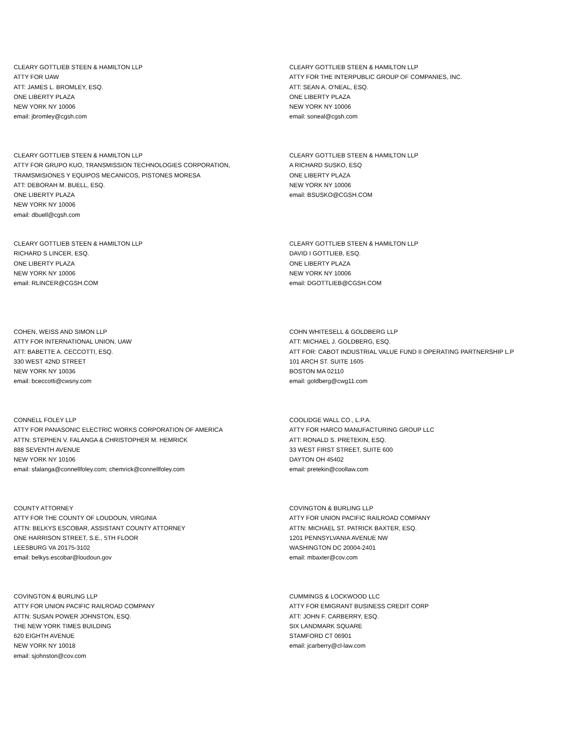CLEARY GOTTLIEB STEEN & HAMILTON LLP
ATTY FOR UAW
ATT: JAMES L. BROMLEY, ESQ.
ONE LIBERTY PLAZA
NEW YORK NY 10006
email: jbromley@cgsh.com
CLEARY GOTTLIEB STEEN & HAMILTON LLP
ATTY FOR THE INTERPUBLIC GROUP OF COMPANIES, INC.
ATT: SEAN A. O'NEAL, ESQ.
ONE LIBERTY PLAZA
NEW YORK NY 10006
email: soneal@cgsh.com
CLEARY GOTTLIEB STEEN & HAMILTON LLP
ATTY FOR GRUPO KUO, TRANSMISSION TECHNOLOGIES CORPORATION,
TRAMSMISIONES Y EQUIPOS MECANICOS, PISTONES MORESA
ATT: DEBORAH M. BUELL, ESQ.
ONE LIBERTY PLAZA
NEW YORK NY 10006
email: dbuell@cgsh.com
CLEARY GOTTLIEB STEEN & HAMILTON LLP
A RICHARD SUSKO, ESQ
ONE LIBERTY PLAZA
NEW YORK NY 10006
email: BSUSKO@CGSH.COM
CLEARY GOTTLIEB STEEN & HAMILTON LLP
RICHARD S LINCER, ESQ.
ONE LIBERTY PLAZA
NEW YORK NY 10006
email: RLINCER@CGSH.COM
CLEARY GOTTLIEB STEEN & HAMILTON LLP
DAVID I GOTTLIEB, ESQ.
ONE LIBERTY PLAZA
NEW YORK NY 10006
email: DGOTTLIEB@CGSH.COM
COHEN, WEISS AND SIMON LLP
ATTY FOR INTERNATIONAL UNION, UAW
ATT: BABETTE A. CECCOTTI, ESQ.
330 WEST 42ND STREET
NEW YORK NY 10036
email: bceccotti@cwsny.com
COHN WHITESELL & GOLDBERG LLP
ATT: MICHAEL J. GOLDBERG, ESQ.
ATT FOR: CABOT INDUSTRIAL VALUE FUND II OPERATING PARTNERSHIP L.P
101 ARCH ST. SUITE 1605
BOSTON MA 02110
email: goldberg@cwg11.com
CONNELL FOLEY LLP
ATTY FOR PANASONIC ELECTRIC WORKS CORPORATION OF AMERICA
ATTN: STEPHEN V. FALANGA & CHRISTOPHER M. HEMRICK
888 SEVENTH AVENUE
NEW YORK NY 10106
email: sfalanga@connellfoley.com; chemrick@connellfoley.com
COOLIDGE WALL CO., L.P.A.
ATTY FOR HARCO MANUFACTURING GROUP LLC
ATT: RONALD S. PRETEKIN, ESQ.
33 WEST FIRST STREET, SUITE 600
DAYTON OH 45402
email: pretekin@coollaw.com
COUNTY ATTORNEY
ATTY FOR THE COUNTY OF LOUDOUN, VIRGINIA
ATTN: BELKYS ESCOBAR, ASSISTANT COUNTY ATTORNEY
ONE HARRISON STREET, S.E., 5TH FLOOR
LEESBURG VA 20175-3102
email: belkys.escobar@loudoun.gov
COVINGTON & BURLING LLP
ATTY FOR UNION PACIFIC RAILROAD COMPANY
ATTN: MICHAEL ST. PATRICK BAXTER, ESQ.
1201 PENNSYLVANIA AVENUE NW
WASHINGTON DC 20004-2401
email: mbaxter@cov.com
COVINGTON & BURLING LLP
ATTY FOR UNION PACIFIC RAILROAD COMPANY
ATTN: SUSAN POWER JOHNSTON, ESQ.
THE NEW YORK TIMES BUILDING
620 EIGHTH AVENUE
NEW YORK NY 10018
email: sjohnston@cov.com
CUMMINGS & LOCKWOOD LLC
ATTY FOR EMIGRANT BUSINESS CREDIT CORP
ATT: JOHN F. CARBERRY, ESQ.
SIX LANDMARK SQUARE
STAMFORD CT 06901
email: jcarberry@cl-law.com